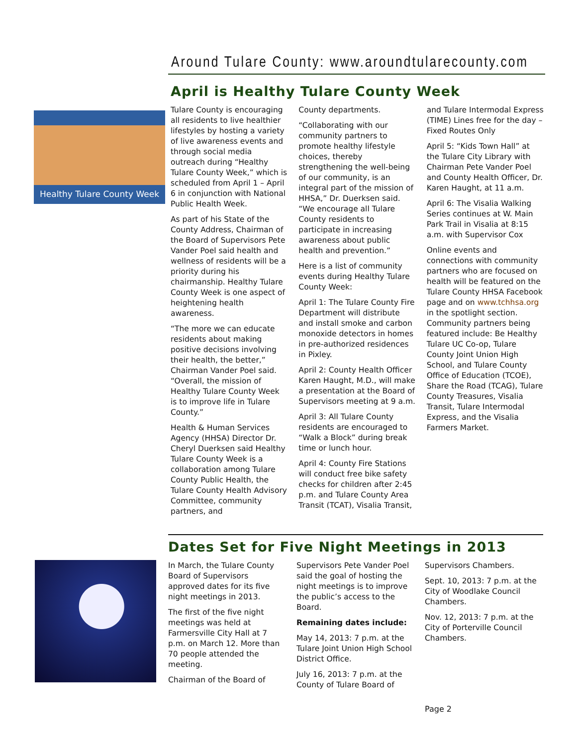Around Tulare County: www.aroundtularecounty.com
Healthy Tulare County Week
April is Healthy Tulare County Week
Tulare County is encouraging all residents to live healthier lifestyles by hosting a variety of live awareness events and through social media outreach during “Healthy Tulare County Week,” which is scheduled from April 1 – April 6 in conjunction with National Public Health Week.
As part of his State of the County Address, Chairman of the Board of Supervisors Pete Vander Poel said health and wellness of residents will be a priority during his chairmanship. Healthy Tulare County Week is one aspect of heightening health awareness.
“The more we can educate residents about making positive decisions involving their health, the better,” Chairman Vander Poel said. “Overall, the mission of Healthy Tulare County Week is to improve life in Tulare County.”
Health & Human Services Agency (HHSA) Director Dr. Cheryl Duerksen said Healthy Tulare County Week is a collaboration among Tulare County Public Health, the Tulare County Health Advisory Committee, community partners, and
County departments.
“Collaborating with our community partners to promote healthy lifestyle choices, thereby strengthening the well-being of our community, is an integral part of the mission of HHSA,” Dr. Duerksen said. “We encourage all Tulare County residents to participate in increasing awareness about public health and prevention.”
Here is a list of community events during Healthy Tulare County Week:
April 1: The Tulare County Fire Department will distribute and install smoke and carbon monoxide detectors in homes in pre-authorized residences in Pixley.
April 2: County Health Officer Karen Haught, M.D., will make a presentation at the Board of Supervisors meeting at 9 a.m.
April 3: All Tulare County residents are encouraged to “Walk a Block” during break time or lunch hour.
April 4: County Fire Stations will conduct free bike safety checks for children after 2:45 p.m. and Tulare County Area Transit (TCAT), Visalia Transit,
and Tulare Intermodal Express (TIME) Lines free for the day – Fixed Routes Only
April 5: “Kids Town Hall” at the Tulare City Library with Chairman Pete Vander Poel and County Health Officer, Dr. Karen Haught, at 11 a.m.
April 6: The Visalia Walking Series continues at W. Main Park Trail in Visalia at 8:15 a.m. with Supervisor Cox
Online events and connections with community partners who are focused on health will be featured on the Tulare County HHSA Facebook page and on www.tchhsa.org in the spotlight section. Community partners being featured include: Be Healthy Tulare UC Co-op, Tulare County Joint Union High School, and Tulare County Office of Education (TCOE), Share the Road (TCAG), Tulare County Treasures, Visalia Transit, Tulare Intermodal Express, and the Visalia Farmers Market.
Dates Set for Five Night Meetings in 2013
In March, the Tulare County Board of Supervisors approved dates for its five night meetings in 2013.
The first of the five night meetings was held at Farmersville City Hall at 7 p.m. on March 12. More than 70 people attended the meeting.
Chairman of the Board of
Supervisors Pete Vander Poel said the goal of hosting the night meetings is to improve the public’s access to the Board.
Remaining dates include:
May 14, 2013: 7 p.m. at the Tulare Joint Union High School District Office.
July 16, 2013: 7 p.m. at the County of Tulare Board of
Supervisors Chambers.
Sept. 10, 2013: 7 p.m. at the City of Woodlake Council Chambers.
Nov. 12, 2013: 7 p.m. at the City of Porterville Council Chambers.
Page 2